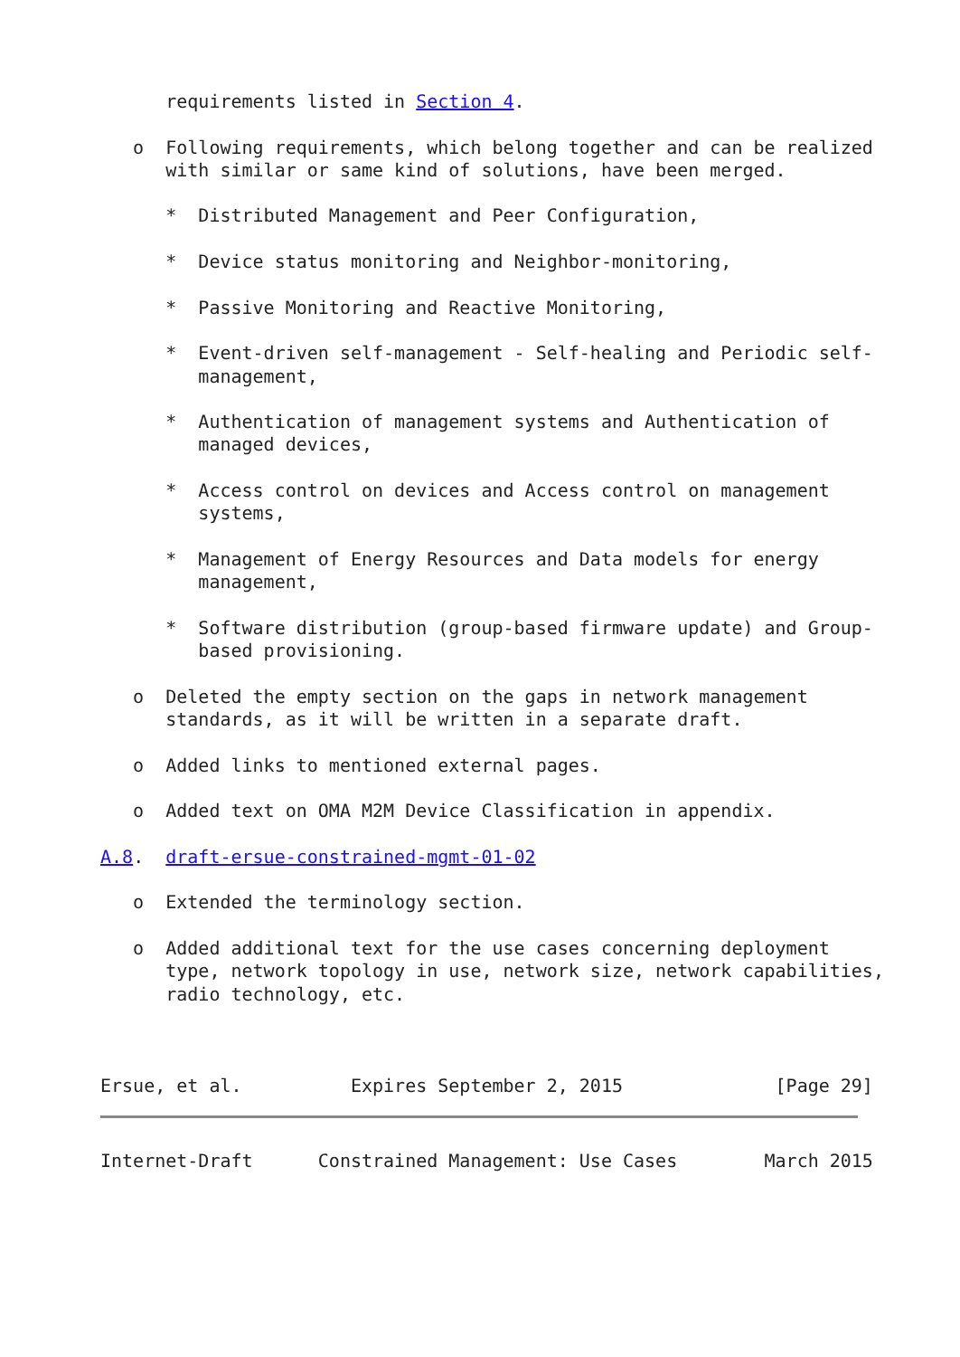requirements listed in Section 4.

   o  Following requirements, which belong together and can be realized
      with similar or same kind of solutions, have been merged.

      *  Distributed Management and Peer Configuration,

      *  Device status monitoring and Neighbor-monitoring,

      *  Passive Monitoring and Reactive Monitoring,

      *  Event-driven self-management - Self-healing and Periodic self-
         management,

      *  Authentication of management systems and Authentication of
         managed devices,

      *  Access control on devices and Access control on management
         systems,

      *  Management of Energy Resources and Data models for energy
         management,

      *  Software distribution (group-based firmware update) and Group-
         based provisioning.

   o  Deleted the empty section on the gaps in network management
      standards, as it will be written in a separate draft.

   o  Added links to mentioned external pages.

   o  Added text on OMA M2M Device Classification in appendix.

A.8.  draft-ersue-constrained-mgmt-01-02

   o  Extended the terminology section.

   o  Added additional text for the use cases concerning deployment
      type, network topology in use, network size, network capabilities,
      radio technology, etc.



Ersue, et al.          Expires September 2, 2015              [Page 29]
Internet-Draft      Constrained Management: Use Cases        March 2015